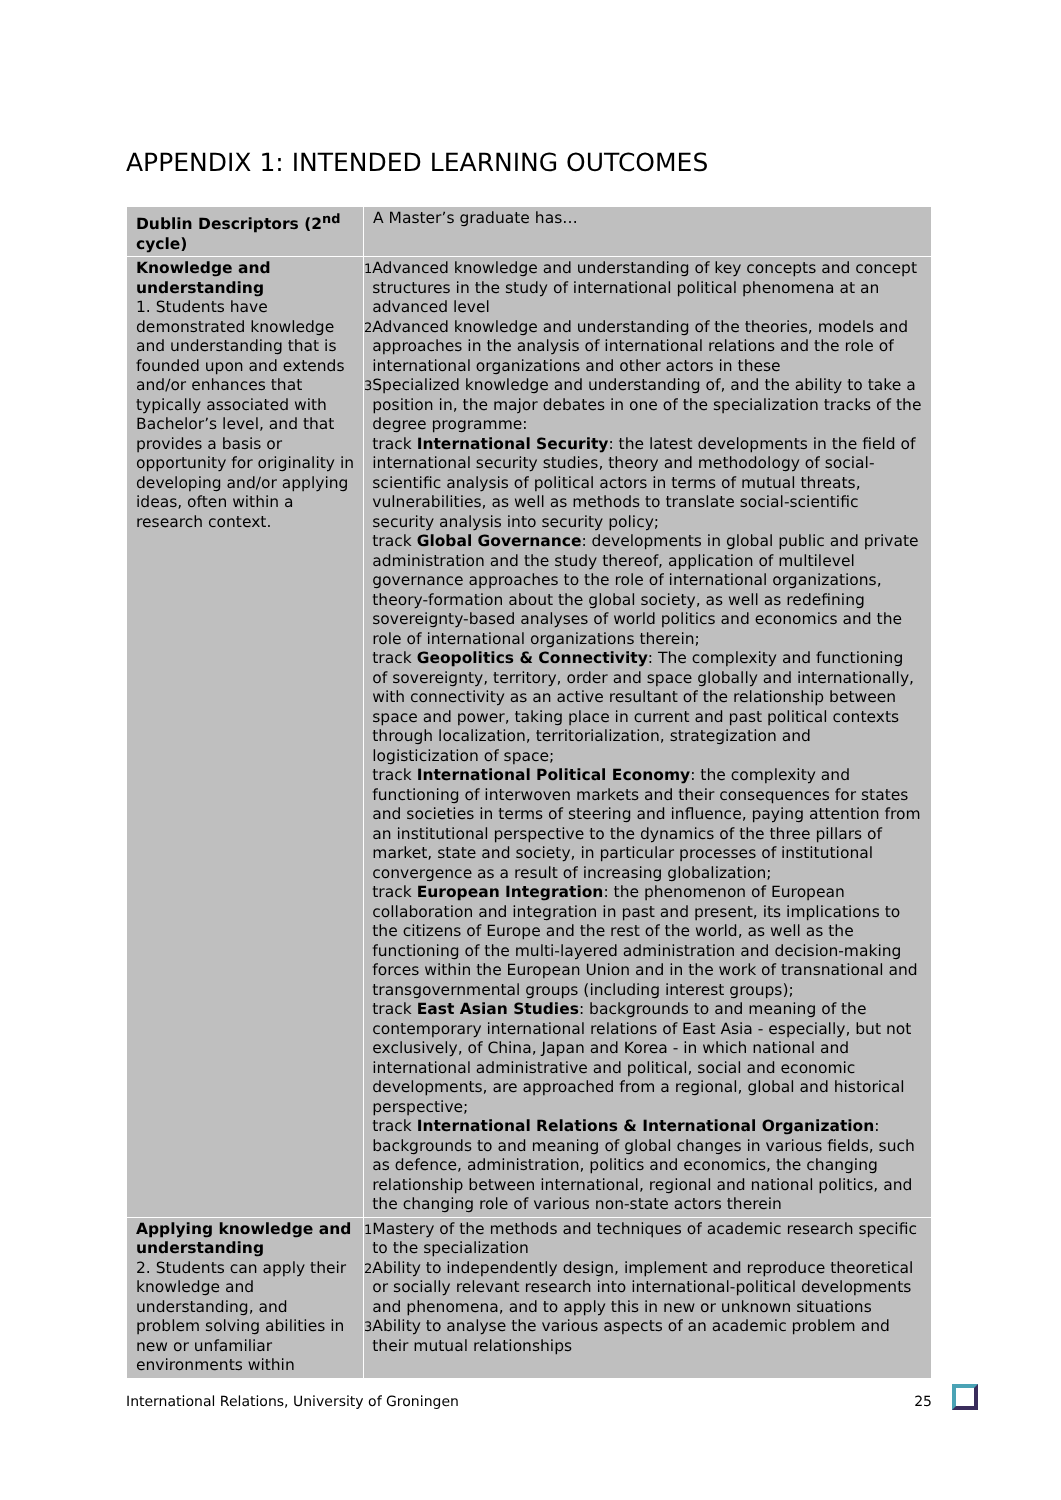APPENDIX 1: INTENDED LEARNING OUTCOMES
| Dublin Descriptors (2<sup>nd</sup> cycle) | A Master’s graduate has… |
| Knowledge and understanding 1. Students have demonstrated knowledge and understanding that is founded upon and extends and/or enhances that typically associated with Bachelor’s level, and that provides a basis or opportunity for originality in developing and/or applying ideas, often within a research context. | 1 Advanced knowledge and understanding of key concepts and concept structures in the study of international political phenomena at an advanced level 2 Advanced knowledge and understanding of the theories, models and approaches in the analysis of international relations and the role of international organizations and other actors in these 3 Specialized knowledge and understanding of, and the ability to take a position in, the major debates in one of the specialization tracks of the degree programme: track International Security : the latest developments in the field of international security studies, theory and methodology of social-scientific analysis of political actors in terms of mutual threats, vulnerabilities, as well as methods to translate social-scientific security analysis into security policy; track Global Governance : developments in global public and private administration and the study thereof, application of multilevel governance approaches to the role of international organizations, theory-formation about the global society, as well as redefining sovereignty-based analyses of world politics and economics and the role of international organizations therein; track Geopolitics & Connectivity : The complexity and functioning of sovereignty, territory, order and space globally and internationally, with connectivity as an active resultant of the relationship between space and power, taking place in current and past political contexts through localization, territorialization, strategization and logisticization of space; track International Political Economy : the complexity and functioning of interwoven markets and their consequences for states and societies in terms of steering and influence, paying attention from an institutional perspective to the dynamics of the three pillars of market, state and society, in particular processes of institutional convergence as a result of increasing globalization; track European Integration : the phenomenon of European collaboration and integration in past and present, its implications to the citizens of Europe and the rest of the world, as well as the functioning of the multi-layered administration and decision-making forces within the European Union and in the work of transnational and transgovernmental groups (including interest groups); track East Asian Studies : backgrounds to and meaning of the contemporary international relations of East Asia - especially, but not exclusively, of China, Japan and Korea - in which national and international administrative and political, social and economic developments, are approached from a regional, global and historical perspective; track International Relations & International Organization : backgrounds to and meaning of global changes in various fields, such as defence, administration, politics and economics, the changing relationship between international, regional and national politics, and the changing role of various non-state actors therein |
| Applying knowledge and understanding 2. Students can apply their knowledge and understanding, and problem solving abilities in new or unfamiliar environments within | 1 Mastery of the methods and techniques of academic research specific to the specialization 2 Ability to independently design, implement and reproduce theoretical or socially relevant research into international-political developments and phenomena, and to apply this in new or unknown situations 3 Ability to analyse the various aspects of an academic problem and their mutual relationships |
International Relations, University of Groningen 25